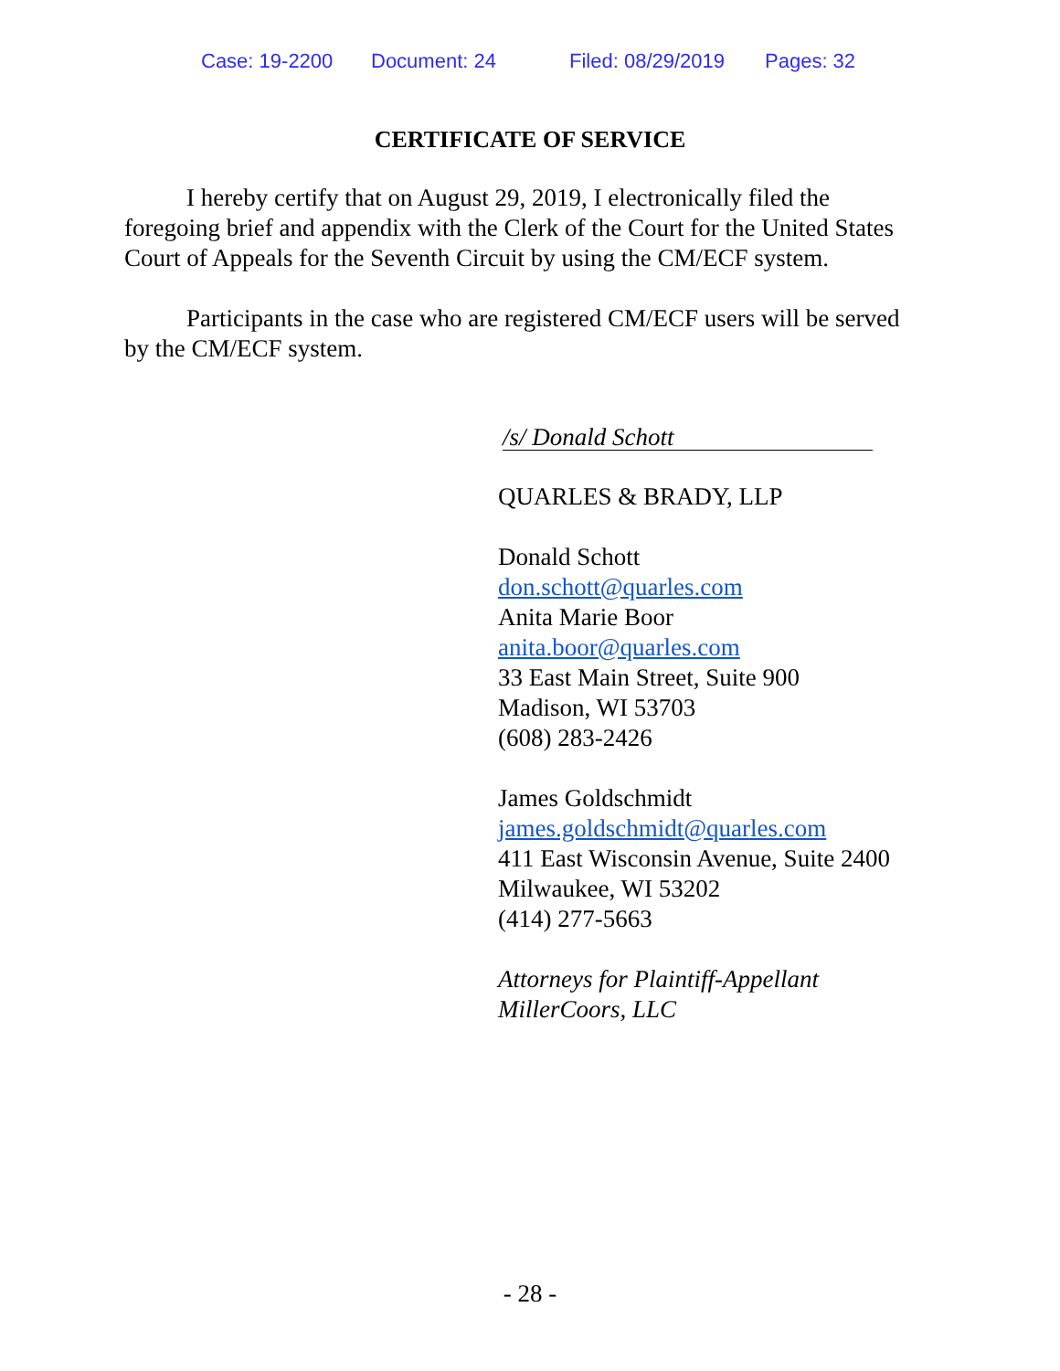Case: 19-2200 Document: 24 Filed: 08/29/2019 Pages: 32
CERTIFICATE OF SERVICE
I hereby certify that on August 29, 2019, I electronically filed the foregoing brief and appendix with the Clerk of the Court for the United States Court of Appeals for the Seventh Circuit by using the CM/ECF system.
Participants in the case who are registered CM/ECF users will be served by the CM/ECF system.
/s/ Donald Schott
QUARLES & BRADY, LLP
Donald Schott
don.schott@quarles.com
Anita Marie Boor
anita.boor@quarles.com
33 East Main Street, Suite 900
Madison, WI 53703
(608) 283-2426
James Goldschmidt
james.goldschmidt@quarles.com
411 East Wisconsin Avenue, Suite 2400
Milwaukee, WI 53202
(414) 277-5663
Attorneys for Plaintiff-Appellant
MillerCoors, LLC
- 28 -